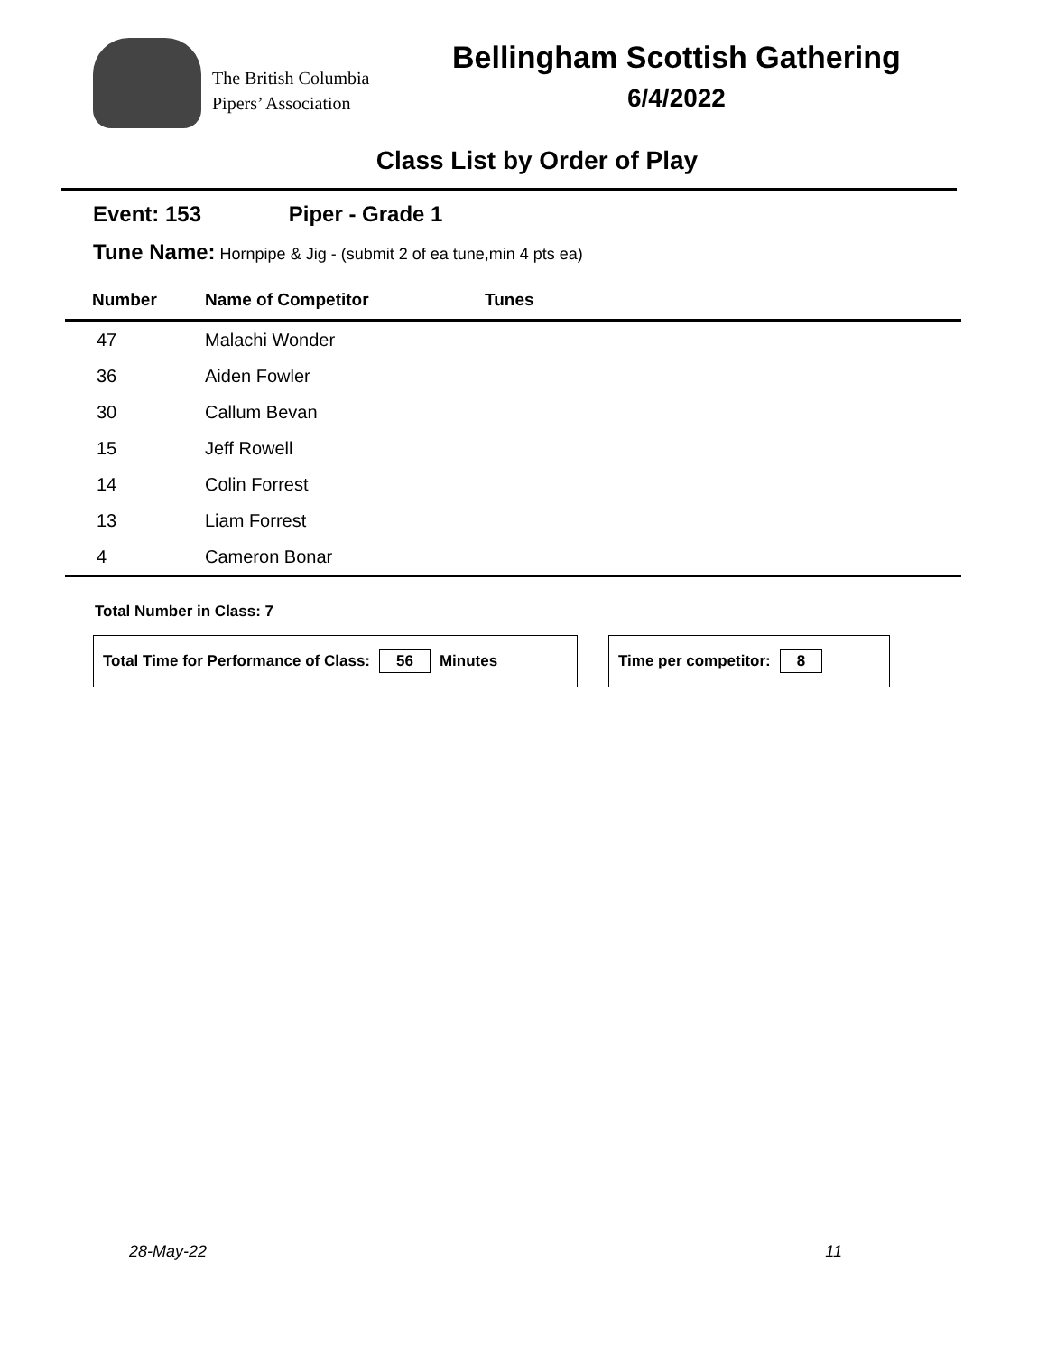The British Columbia
Pipers’ Association
Bellingham Scottish Gathering
6/4/2022
Class List by Order of Play
Event: 153 Piper - Grade 1
Tune Name: Hornpipe & Jig - (submit 2 of ea tune,min 4 pts ea)
| Number | Name of Competitor | Tunes |
| --- | --- | --- |
| 47 | Malachi Wonder | |
| 36 | Aiden Fowler | |
| 30 | Callum Bevan | |
| 15 | Jeff Rowell | |
| 14 | Colin Forrest | |
| 13 | Liam Forrest | |
| 4 | Cameron Bonar | |
Total Number in Class: 7
Total Time for Performance of Class: 56 Minutes Time per competitor: 8
28-May-22 11